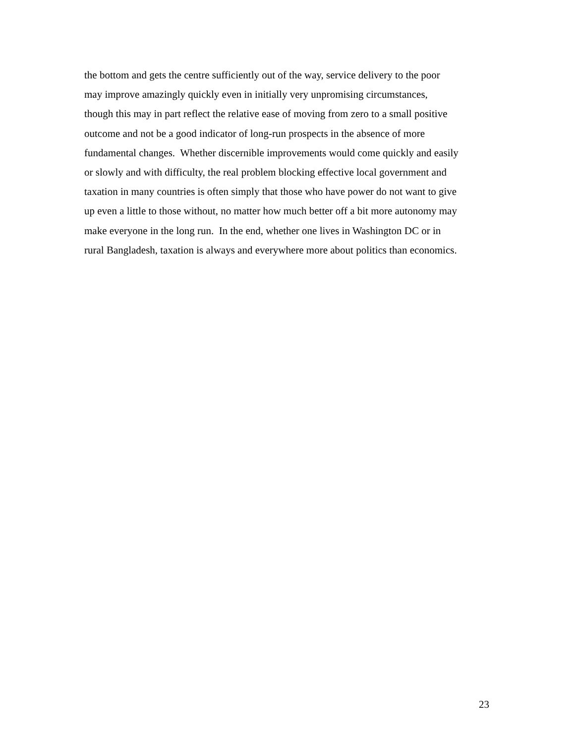the bottom and gets the centre sufficiently out of the way, service delivery to the poor
may improve amazingly quickly even in initially very unpromising circumstances,
though this may in part reflect the relative ease of moving from zero to a small positive
outcome and not be a good indicator of long-run prospects in the absence of more
fundamental changes. Whether discernible improvements would come quickly and easily
or slowly and with difficulty, the real problem blocking effective local government and
taxation in many countries is often simply that those who have power do not want to give
up even a little to those without, no matter how much better off a bit more autonomy may
make everyone in the long run. In the end, whether one lives in Washington DC or in
rural Bangladesh, taxation is always and everywhere more about politics than economics.
23